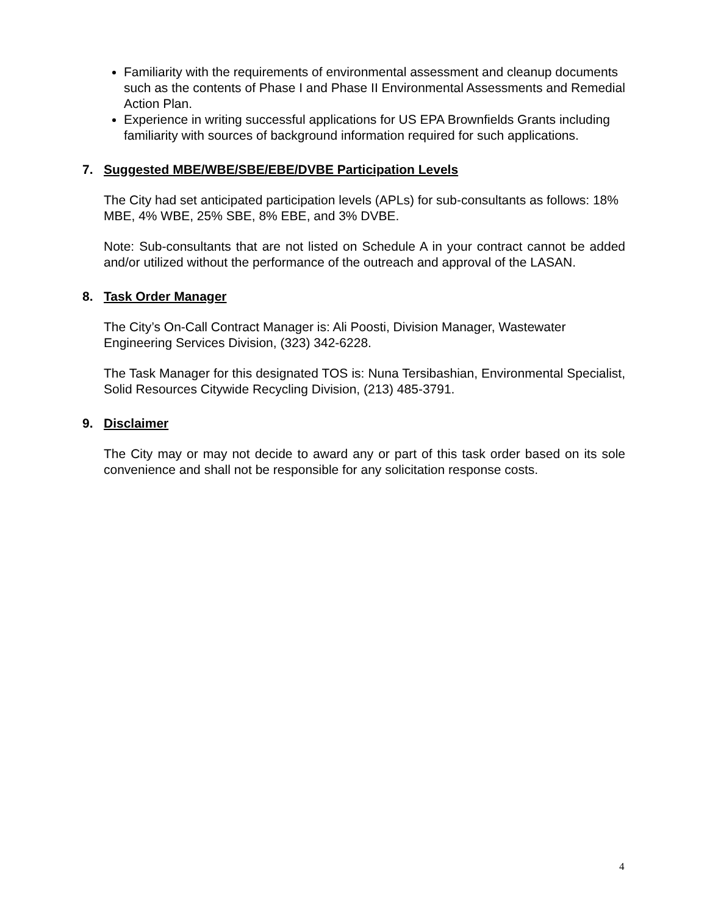Familiarity with the requirements of environmental assessment and cleanup documents such as the contents of Phase I and Phase II Environmental Assessments and Remedial Action Plan.
Experience in writing successful applications for US EPA Brownfields Grants including familiarity with sources of background information required for such applications.
7. Suggested MBE/WBE/SBE/EBE/DVBE Participation Levels
The City had set anticipated participation levels (APLs) for sub-consultants as follows: 18% MBE, 4% WBE, 25% SBE, 8% EBE, and 3% DVBE.
Note: Sub-consultants that are not listed on Schedule A in your contract cannot be added and/or utilized without the performance of the outreach and approval of the LASAN.
8. Task Order Manager
The City’s On-Call Contract Manager is: Ali Poosti, Division Manager, Wastewater Engineering Services Division, (323) 342-6228.
The Task Manager for this designated TOS is: Nuna Tersibashian, Environmental Specialist, Solid Resources Citywide Recycling Division, (213) 485-3791.
9. Disclaimer
The City may or may not decide to award any or part of this task order based on its sole convenience and shall not be responsible for any solicitation response costs.
4